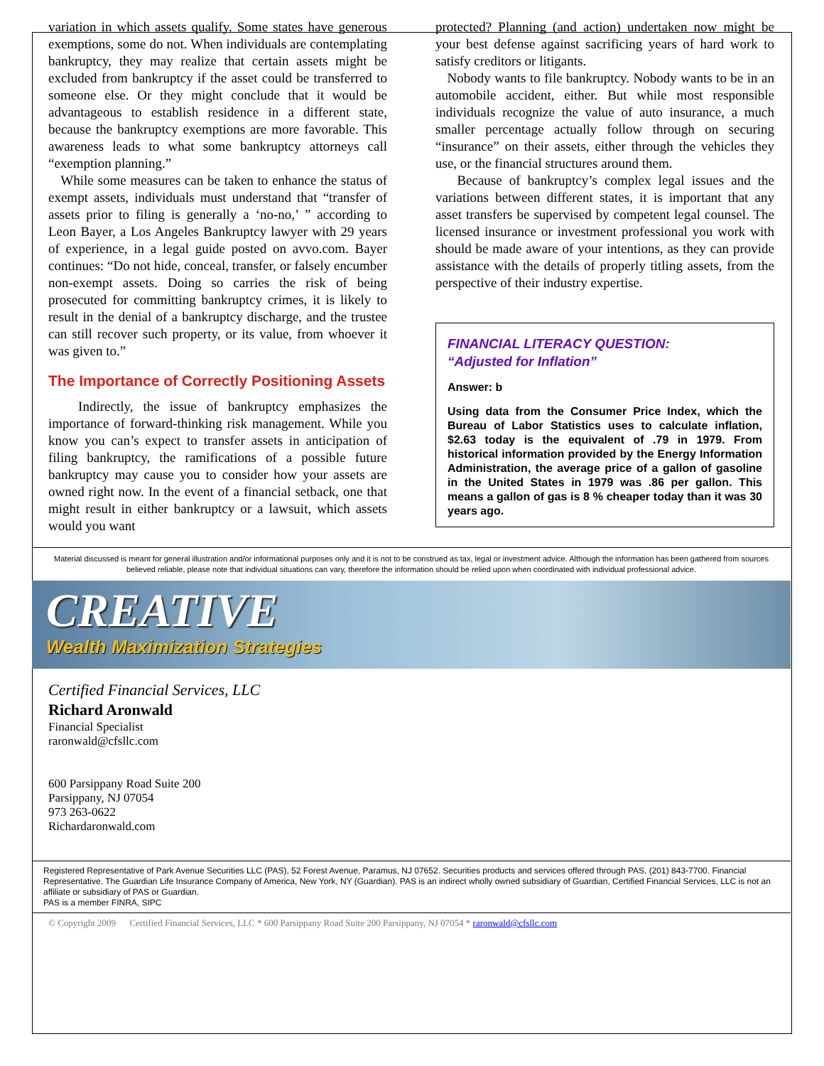variation in which assets qualify. Some states have generous exemptions, some do not. When individuals are contemplating bankruptcy, they may realize that certain assets might be excluded from bankruptcy if the asset could be transferred to someone else. Or they might conclude that it would be advantageous to establish residence in a different state, because the bankruptcy exemptions are more favorable. This awareness leads to what some bankruptcy attorneys call “exemption planning.”
While some measures can be taken to enhance the status of exempt assets, individuals must understand that “transfer of assets prior to filing is generally a ‘no-no,’ ” according to Leon Bayer, a Los Angeles Bankruptcy lawyer with 29 years of experience, in a legal guide posted on avvo.com. Bayer continues: “Do not hide, conceal, transfer, or falsely encumber non-exempt assets. Doing so carries the risk of being prosecuted for committing bankruptcy crimes, it is likely to result in the denial of a bankruptcy discharge, and the trustee can still recover such property, or its value, from whoever it was given to.”
The Importance of Correctly Positioning Assets
Indirectly, the issue of bankruptcy emphasizes the importance of forward-thinking risk management. While you know you can’s expect to transfer assets in anticipation of filing bankruptcy, the ramifications of a possible future bankruptcy may cause you to consider how your assets are owned right now. In the event of a financial setback, one that might result in either bankruptcy or a lawsuit, which assets would you want
protected? Planning (and action) undertaken now might be your best defense against sacrificing years of hard work to satisfy creditors or litigants.
Nobody wants to file bankruptcy. Nobody wants to be in an automobile accident, either. But while most responsible individuals recognize the value of auto insurance, a much smaller percentage actually follow through on securing “insurance” on their assets, either through the vehicles they use, or the financial structures around them.
Because of bankruptcy’s complex legal issues and the variations between different states, it is important that any asset transfers be supervised by competent legal counsel. The licensed insurance or investment professional you work with should be made aware of your intentions, as they can provide assistance with the details of properly titling assets, from the perspective of their industry expertise.
FINANCIAL LITERACY QUESTION:
“Adjusted for Inflation”
Answer: b
Using data from the Consumer Price Index, which the Bureau of Labor Statistics uses to calculate inflation, $2.63 today is the equivalent of .79 in 1979. From historical information provided by the Energy Information Administration, the average price of a gallon of gasoline in the United States in 1979 was .86 per gallon. This means a gallon of gas is 8 % cheaper today than it was 30 years ago.
Material discussed is meant for general illustration and/or informational purposes only and it is not to be construed as tax, legal or investment advice. Although the information has been gathered from sources believed reliable, please note that individual situations can vary, therefore the information should be relied upon when coordinated with individual professional advice.
CREATIVE
Wealth Maximization Strategies
Certified Financial Services, LLC
Richard Aronwald
Financial Specialist
raronwald@cfsllc.com
600 Parsippany Road Suite 200
Parsippany, NJ 07054
973 263-0622
Richardaronwald.com
Registered Representative of Park Avenue Securities LLC (PAS), 52 Forest Avenue, Paramus, NJ 07652. Securities products and services offered through PAS, (201) 843-7700. Financial Representative. The Guardian Life Insurance Company of America, New York, NY (Guardian). PAS is an indirect wholly owned subsidiary of Guardian, Certified Financial Services, LLC is not an affiliate or subsidiary of PAS or Guardian.
PAS is a member FINRA, SIPC
© Copyright 2009 Certified Financial Services, LLC * 600 Parsippany Road Suite 200 Parsippany, NJ 07054 * raronwald@cfsllc.com